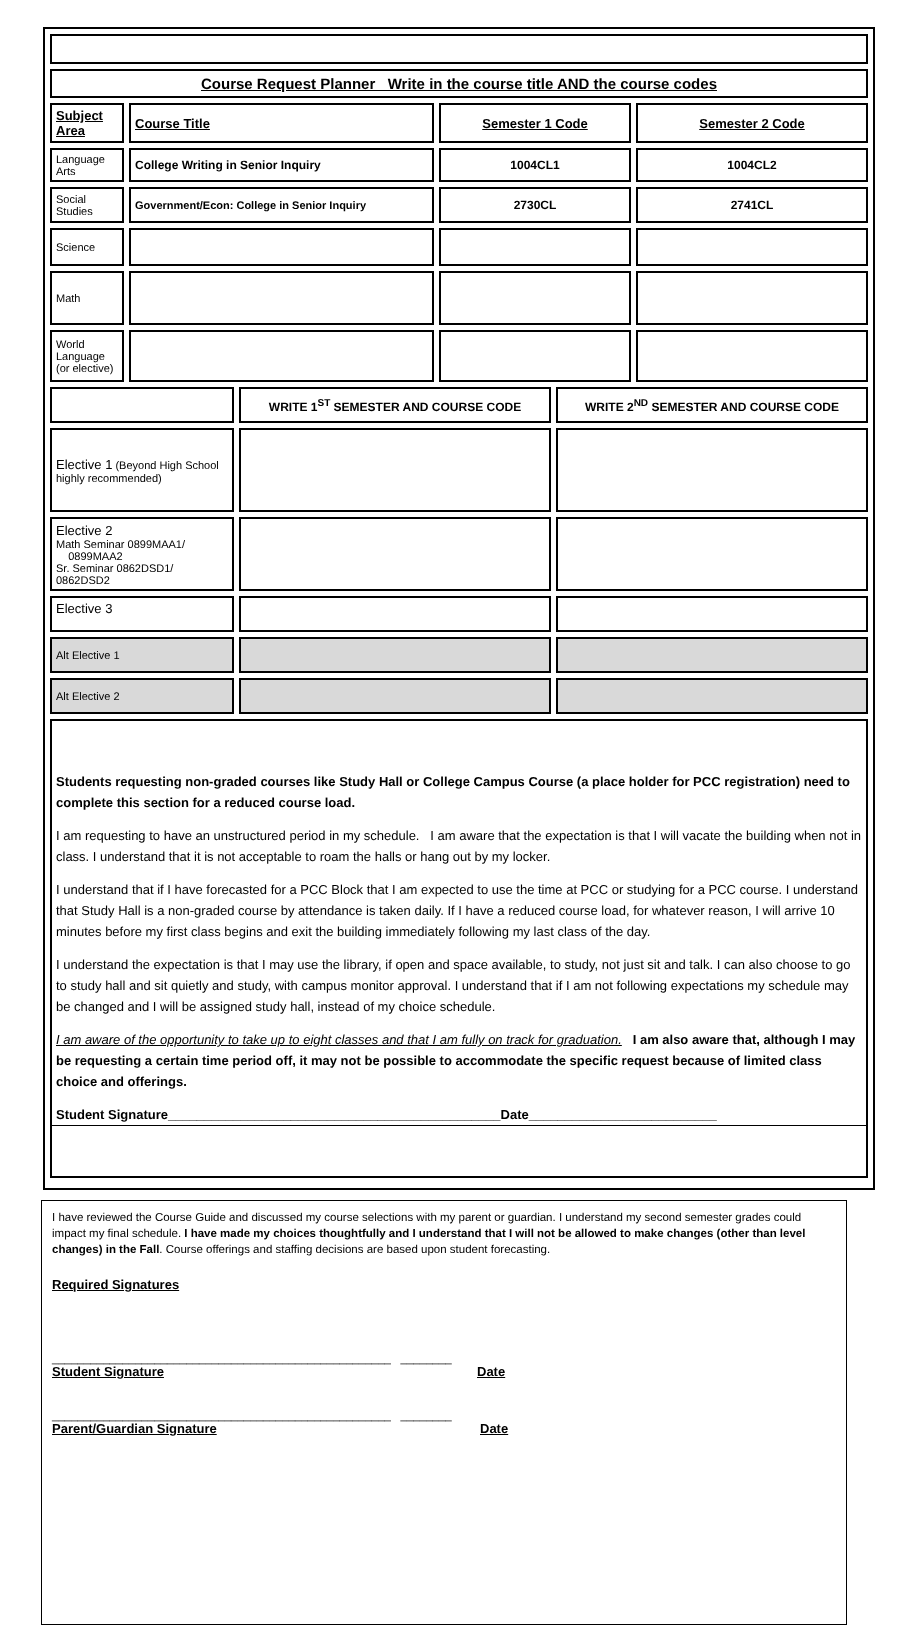Course Request Planner Write in the course title AND the course codes
| Subject Area | Course Title | Semester 1 Code | Semester 2 Code |
| Language Arts | College Writing in Senior Inquiry | 1004CL1 | 1004CL2 |
| Social Studies | Government/Econ: College in Senior Inquiry | 2730CL | 2741CL |
| Science | | | |
| Math | | | |
| World Language (or elective) | | | |
| | WRITE 1<sup>ST</sup> SEMESTER AND COURSE CODE | WRITE 2<sup>ND</sup> SEMESTER AND COURSE CODE |
| Elective 1 (Beyond High School highly recommended) | | |
| Elective 2 Math Seminar 0899MAA1/ 0899MAA2 Sr. Seminar 0862DSD1/ 0862DSD2 | | |
| Elective 3 | | |
| Alt Elective 1 | | |
| Alt Elective 2 | | |
Students requesting non-graded courses like Study Hall or College Campus Course (a place holder for PCC registration) need to complete this section for a reduced course load.
I am requesting to have an unstructured period in my schedule. I am aware that the expectation is that I will vacate the building when not in class. I understand that it is not acceptable to roam the halls or hang out by my locker.
I understand that if I have forecasted for a PCC Block that I am expected to use the time at PCC or studying for a PCC course. I understand that Study Hall is a non-graded course by attendance is taken daily. If I have a reduced course load, for whatever reason, I will arrive 10 minutes before my first class begins and exit the building immediately following my last class of the day.
I understand the expectation is that I may use the library, if open and space available, to study, not just sit and talk. I can also choose to go to study hall and sit quietly and study, with campus monitor approval. I understand that if I am not following expectations my schedule may be changed and I will be assigned study hall, instead of my choice schedule.
I am aware of the opportunity to take up to eight classes and that I am fully on track for graduation. I am also aware that, although I may be requesting a certain time period off, it may not be possible to accommodate the specific request because of limited class choice and offerings.
Student Signature______________________________________________Date__________________________
I have reviewed the Course Guide and discussed my course selections with my parent or guardian. I understand my second semester grades could impact my final schedule. I have made my choices thoughtfully and I understand that I will not be allowed to make changes (other than level changes) in the Fall. Course offerings and staffing decisions are based upon student forecasting.
Required Signatures
_____________________________________________________ ________
Student Signature Date
_____________________________________________________ ________
Parent/Guardian Signature Date